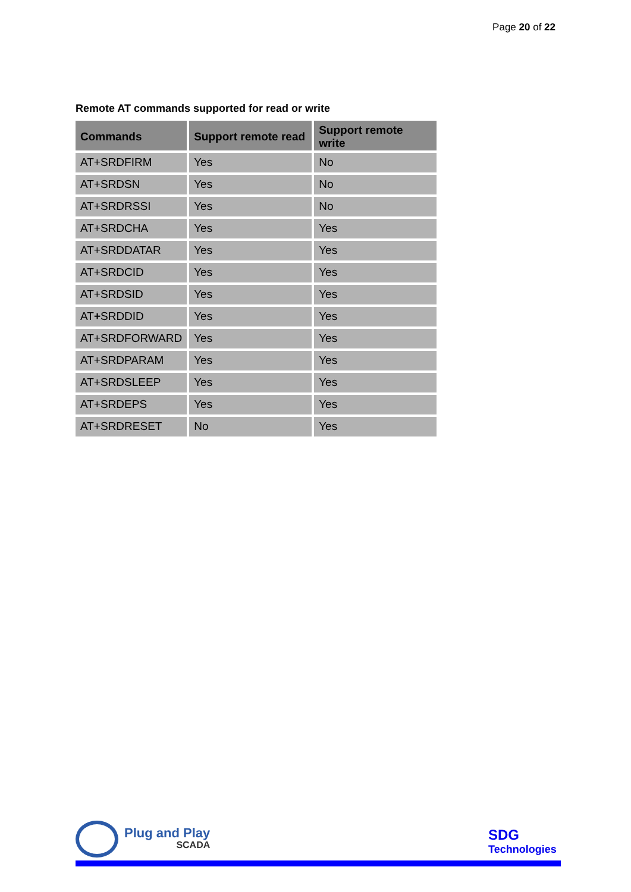Page 20 of 22
Remote AT commands supported for read or write
| Commands | Support remote read | Support remote write |
| --- | --- | --- |
| AT+SRDFIRM | Yes | No |
| AT+SRDSN | Yes | No |
| AT+SRDRSSI | Yes | No |
| AT+SRDCHA | Yes | Yes |
| AT+SRDDATAR | Yes | Yes |
| AT+SRDCID | Yes | Yes |
| AT+SRDSID | Yes | Yes |
| AT + SRDDID | Yes | Yes |
| AT+SRDFORWARD | Yes | Yes |
| AT+SRDPARAM | Yes | Yes |
| AT+SRDSLEEP | Yes | Yes |
| AT+SRDEPS | Yes | Yes |
| AT+SRDRESET | No | Yes |
Plug and Play
SCADA
SDG
Technologies